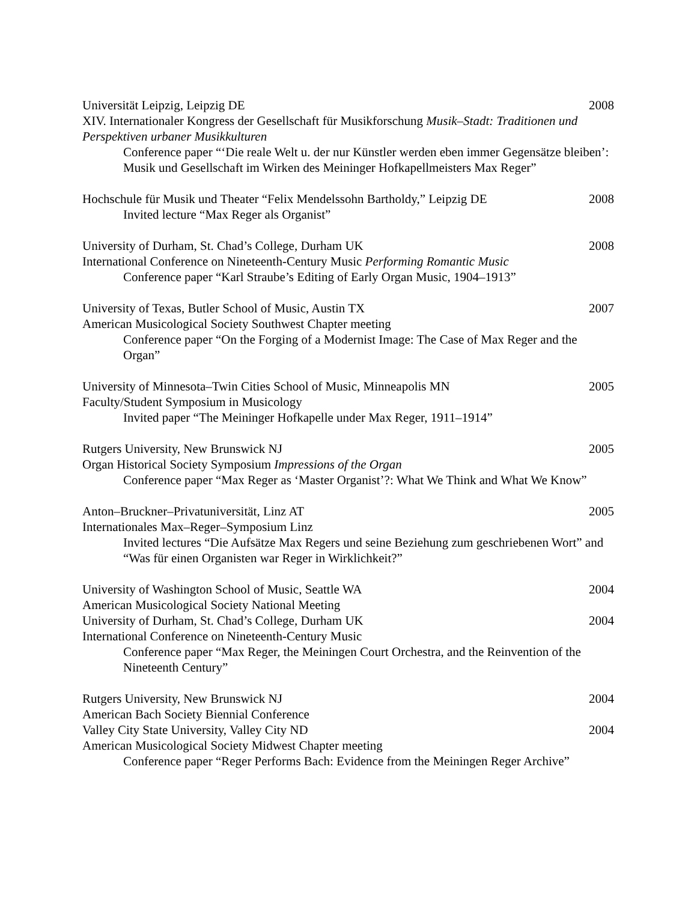Universität Leipzig, Leipzig DE 2008
XIV. Internationaler Kongress der Gesellschaft für Musikforschung Musik–Stadt: Traditionen und Perspektiven urbaner Musikkulturen
Conference paper “‘Die reale Welt u. der nur Künstler werden eben immer Gegensätze bleiben’: Musik und Gesellschaft im Wirken des Meininger Hofkapellmeisters Max Reger”
Hochschule für Musik und Theater “Felix Mendelssohn Bartholdy,” Leipzig DE 2008
Invited lecture “Max Reger als Organist”
University of Durham, St. Chad’s College, Durham UK 2008
International Conference on Nineteenth-Century Music Performing Romantic Music
Conference paper “Karl Straube’s Editing of Early Organ Music, 1904–1913”
University of Texas, Butler School of Music, Austin TX 2007
American Musicological Society Southwest Chapter meeting
Conference paper “On the Forging of a Modernist Image: The Case of Max Reger and the Organ”
University of Minnesota–Twin Cities School of Music, Minneapolis MN 2005
Faculty/Student Symposium in Musicology
Invited paper “The Meininger Hofkapelle under Max Reger, 1911–1914”
Rutgers University, New Brunswick NJ 2005
Organ Historical Society Symposium Impressions of the Organ
Conference paper “Max Reger as ‘Master Organist’?: What We Think and What We Know”
Anton–Bruckner–Privatuniversität, Linz AT 2005
Internationales Max–Reger–Symposium Linz
Invited lectures “Die Aufsätze Max Regers und seine Beziehung zum geschriebenen Wort” and “Was für einen Organisten war Reger in Wirklichkeit?”
University of Washington School of Music, Seattle WA 2004
American Musicological Society National Meeting
University of Durham, St. Chad’s College, Durham UK 2004
International Conference on Nineteenth-Century Music
Conference paper “Max Reger, the Meiningen Court Orchestra, and the Reinvention of the Nineteenth Century”
Rutgers University, New Brunswick NJ 2004
American Bach Society Biennial Conference
Valley City State University, Valley City ND 2004
American Musicological Society Midwest Chapter meeting
Conference paper “Reger Performs Bach: Evidence from the Meiningen Reger Archive”